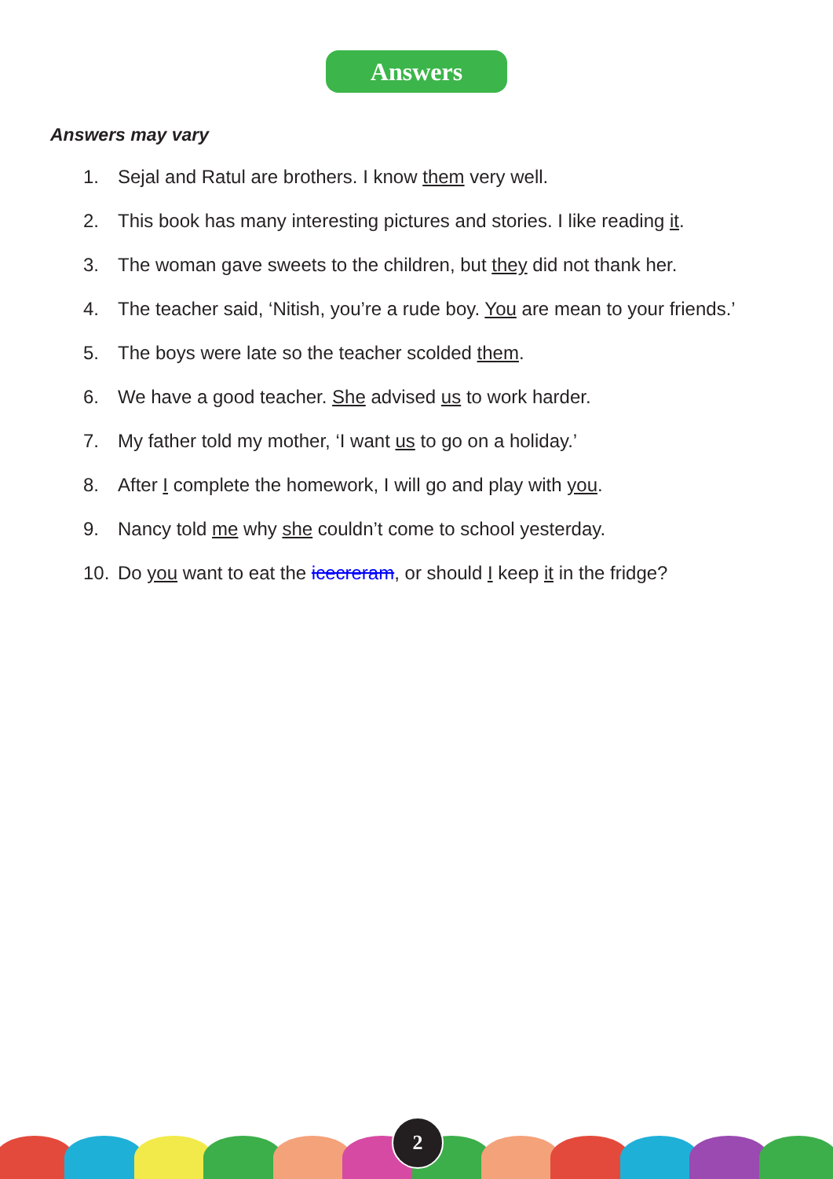Answers
Answers may vary
1. Sejal and Ratul are brothers. I know them very well.
2. This book has many interesting pictures and stories. I like reading it.
3. The woman gave sweets to the children, but they did not thank her.
4. The teacher said, ‘Nitish, you’re a rude boy. You are mean to your friends.’
5. The boys were late so the teacher scolded them.
6. We have a good teacher. She advised us to work harder.
7. My father told my mother, ‘I want us to go on a holiday.’
8. After I complete the homework, I will go and play with you.
9. Nancy told me why she couldn’t come to school yesterday.
10. Do you want to eat the icecreram, or should I keep it in the fridge?
2